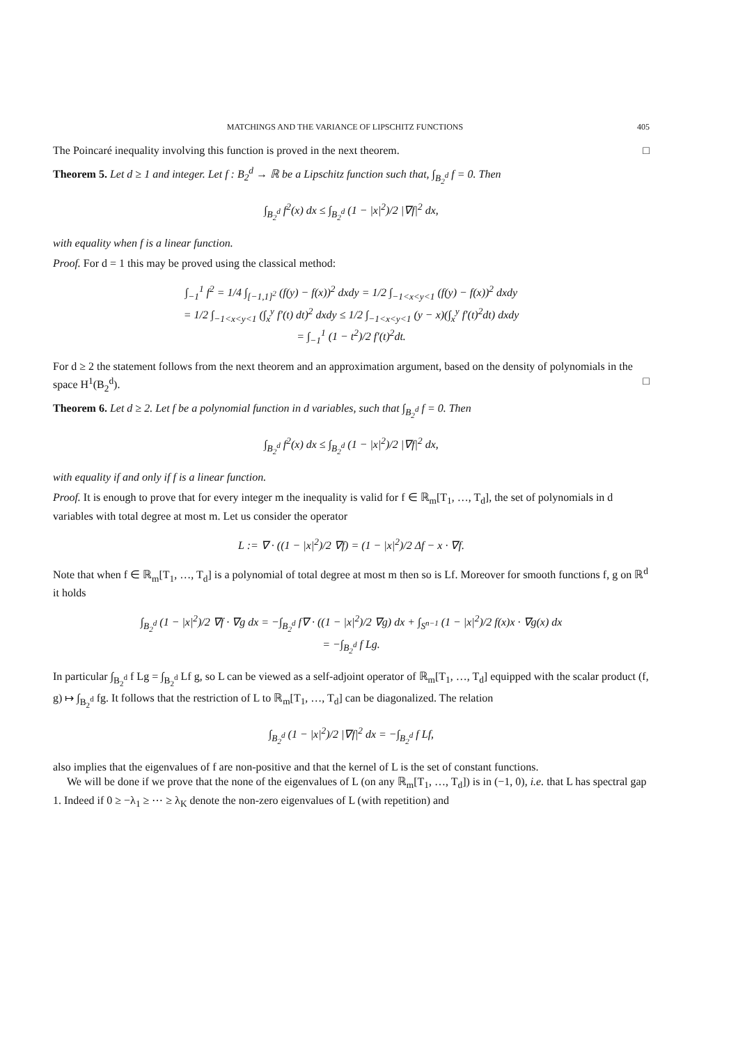MATCHINGS AND THE VARIANCE OF LIPSCHITZ FUNCTIONS 405
The Poincaré inequality involving this function is proved in the next theorem. □
Theorem 5. Let d ≥ 1 and integer. Let f : B<sub>2</sub><sup>d</sup> → ℝ be a Lipschitz function such that, ∫<sub>B<sub>2</sub><sup>d</sup></sub> f = 0. Then
∫<sub>B<sub>2</sub><sup>d</sup></sub> f<sup>2</sup>(x) dx ≤ ∫<sub>B<sub>2</sub><sup>d</sup></sub> (1 − |x|<sup>2</sup>)/2 |∇f|<sup>2</sup> dx,
with equality when f is a linear function.
Proof. For d = 1 this may be proved using the classical method:
∫<sub>−1</sub><sup>1</sup> f<sup>2</sup> = 1/4 ∫<sub>[−1,1]<sup>2</sup></sub> (f(y) − f(x))<sup>2</sup> dxdy = 1/2 ∫<sub>−1<x<y<1</sub> (f(y) − f(x))<sup>2</sup> dxdy
= 1/2 ∫<sub>−1<x<y<1</sub> (∫<sub>x</sub><sup>y</sup> f′(t) dt)<sup>2</sup> dxdy ≤ 1/2 ∫<sub>−1<x<y<1</sub> (y − x)(∫<sub>x</sub><sup>y</sup> f′(t)<sup>2</sup>dt) dxdy
= ∫<sub>−1</sub><sup>1</sup> (1 − t<sup>2</sup>)/2 f′(t)<sup>2</sup>dt.
For d ≥ 2 the statement follows from the next theorem and an approximation argument, based on the density of polynomials in the space H<sup>1</sup>(B<sub>2</sub><sup>d</sup>). □
Theorem 6. Let d ≥ 2. Let f be a polynomial function in d variables, such that ∫<sub>B<sub>2</sub><sup>d</sup></sub> f = 0. Then
∫<sub>B<sub>2</sub><sup>d</sup></sub> f<sup>2</sup>(x) dx ≤ ∫<sub>B<sub>2</sub><sup>d</sup></sub> (1 − |x|<sup>2</sup>)/2 |∇f|<sup>2</sup> dx,
with equality if and only if f is a linear function.
Proof. It is enough to prove that for every integer m the inequality is valid for f ∈ ℝ<sub>m</sub>[T<sub>1</sub>, …, T<sub>d</sub>], the set of polynomials in d variables with total degree at most m. Let us consider the operator
L := ∇ · ((1 − |x|<sup>2</sup>)/2 ∇f) = (1 − |x|<sup>2</sup>)/2 Δf − x · ∇f.
Note that when f ∈ ℝ<sub>m</sub>[T<sub>1</sub>, …, T<sub>d</sub>] is a polynomial of total degree at most m then so is Lf. Moreover for smooth functions f, g on ℝ<sup>d</sup> it holds
∫<sub>B<sub>2</sub><sup>d</sup></sub> (1 − |x|<sup>2</sup>)/2 ∇f · ∇g dx = −∫<sub>B<sub>2</sub><sup>d</sup></sub> f∇ · ((1 − |x|<sup>2</sup>)/2 ∇g) dx + ∫<sub>S<sup>n−1</sup></sub> (1 − |x|<sup>2</sup>)/2 f(x)x · ∇g(x) dx
= −∫<sub>B<sub>2</sub><sup>d</sup></sub> f Lg.
In particular ∫<sub>B<sub>2</sub><sup>d</sup></sub> f Lg = ∫<sub>B<sub>2</sub><sup>d</sup></sub> Lf g, so L can be viewed as a self-adjoint operator of ℝ<sub>m</sub>[T<sub>1</sub>, …, T<sub>d</sub>] equipped with the scalar product (f, g) ↦ ∫<sub>B<sub>2</sub><sup>d</sup></sub> fg. It follows that the restriction of L to ℝ<sub>m</sub>[T<sub>1</sub>, …, T<sub>d</sub>] can be diagonalized. The relation
∫<sub>B<sub>2</sub><sup>d</sup></sub> (1 − |x|<sup>2</sup>)/2 |∇f|<sup>2</sup> dx = −∫<sub>B<sub>2</sub><sup>d</sup></sub> f Lf,
also implies that the eigenvalues of f are non-positive and that the kernel of L is the set of constant functions.
We will be done if we prove that the none of the eigenvalues of L (on any ℝ<sub>m</sub>[T<sub>1</sub>, …, T<sub>d</sub>]) is in (−1, 0), i.e. that L has spectral gap 1. Indeed if 0 ≥ −λ<sub>1</sub> ≥ ⋯ ≥ λ<sub>K</sub> denote the non-zero eigenvalues of L (with repetition) and